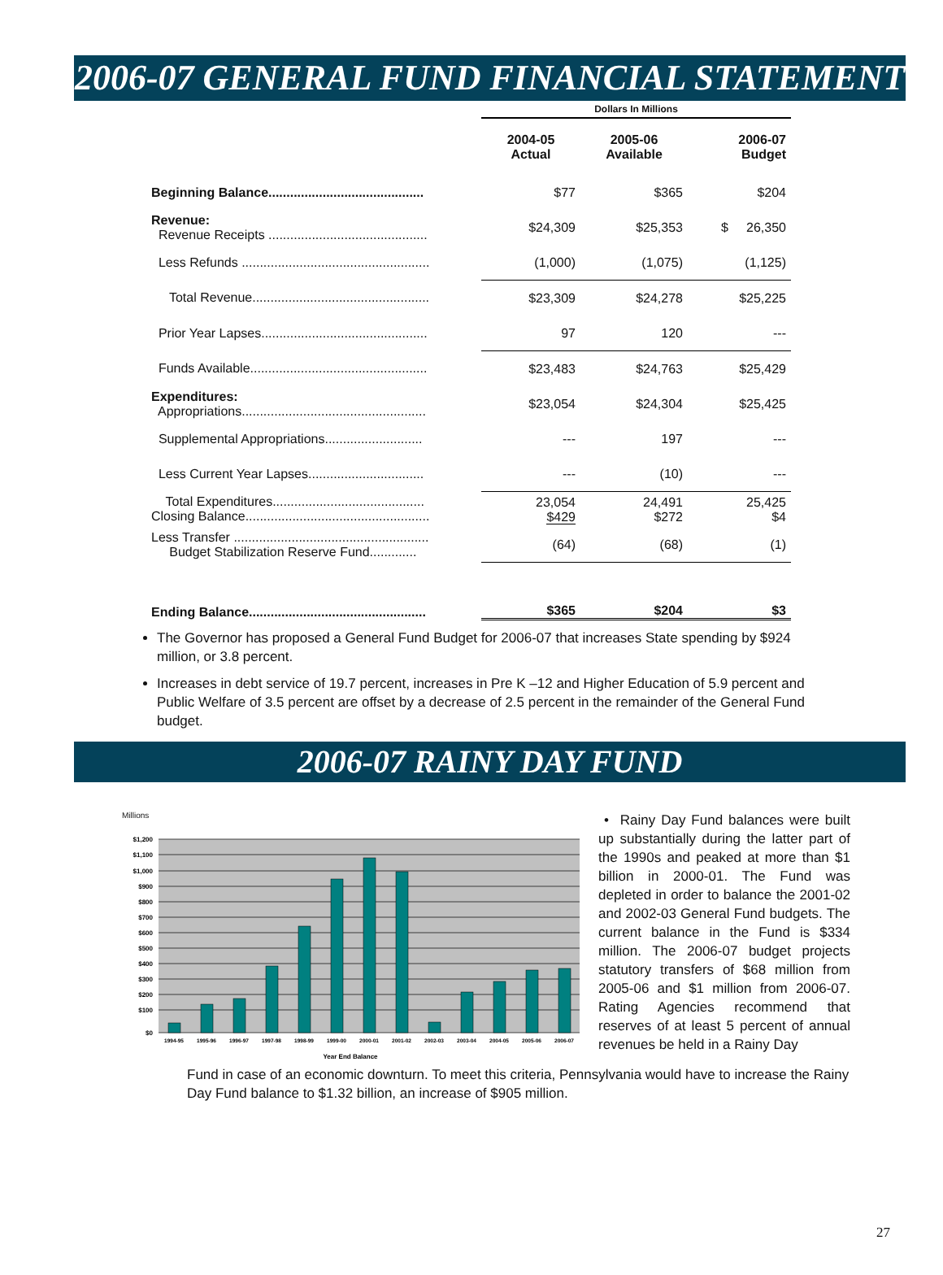2006-07 GENERAL FUND FINANCIAL STATEMENT
| | Dollars In Millions | | |
| | 2004-05 Actual | 2005-06 Available | 2006-07 Budget |
| Beginning Balance........................................... | $77 | $365 | $204 |
| Revenue: Revenue Receipts ............................................ | $24,309 | $25,353 | $ 26,350 |
| Less Refunds .................................................... | (1,000) | (1,075) | (1,125) |
| Total Revenue................................................. | $23,309 | $24,278 | $25,225 |
| Prior Year Lapses.............................................. | 97 | 120 | --- |
| Funds Available................................................. | $23,483 | $24,763 | $25,429 |
| Expenditures: Appropriations................................................... | $23,054 | $24,304 | $25,425 |
| Supplemental Appropriations........................... | --- | 197 | --- |
| Less Current Year Lapses................................ | --- | (10) | --- |
| Total Expenditures.......................................... Closing Balance................................................... | 23,054 $429 | 24,491 $272 | 25,425 $4 |
| Less Transfer ...................................................... Budget Stabilization Reserve Fund............. | (64) | (68) | (1) |
| Ending Balance................................................. | $365 | $204 | $3 |
The Governor has proposed a General Fund Budget for 2006-07 that increases State spending by $924 million, or 3.8 percent.
Increases in debt service of 19.7 percent, increases in Pre K –12 and Higher Education of 5.9 percent and Public Welfare of 3.5 percent are offset by a decrease of 2.5 percent in the remainder of the General Fund budget.
2006-07 RAINY DAY FUND
Millions
$1,200
$1,100
$1,000
$900
$800
$700
$600
$500
$400
$300
$200
$100
$0
1994-95
1995-96
1996-97
1997-98
1998-99
1999-00
2000-01
2001-02
2002-03
2003-04
2004-05
2005-06
2006-07
Year End Balance
• Rainy Day Fund balances were built up substantially during the latter part of the 1990s and peaked at more than $1 billion in 2000-01. The Fund was depleted in order to balance the 2001-02 and 2002-03 General Fund budgets. The current balance in the Fund is $334 million. The 2006-07 budget projects statutory transfers of $68 million from 2005-06 and $1 million from 2006-07. Rating Agencies recommend that reserves of at least 5 percent of annual revenues be held in a Rainy Day
Fund in case of an economic downturn. To meet this criteria, Pennsylvania would have to increase the Rainy Day Fund balance to $1.32 billion, an increase of $905 million.
27